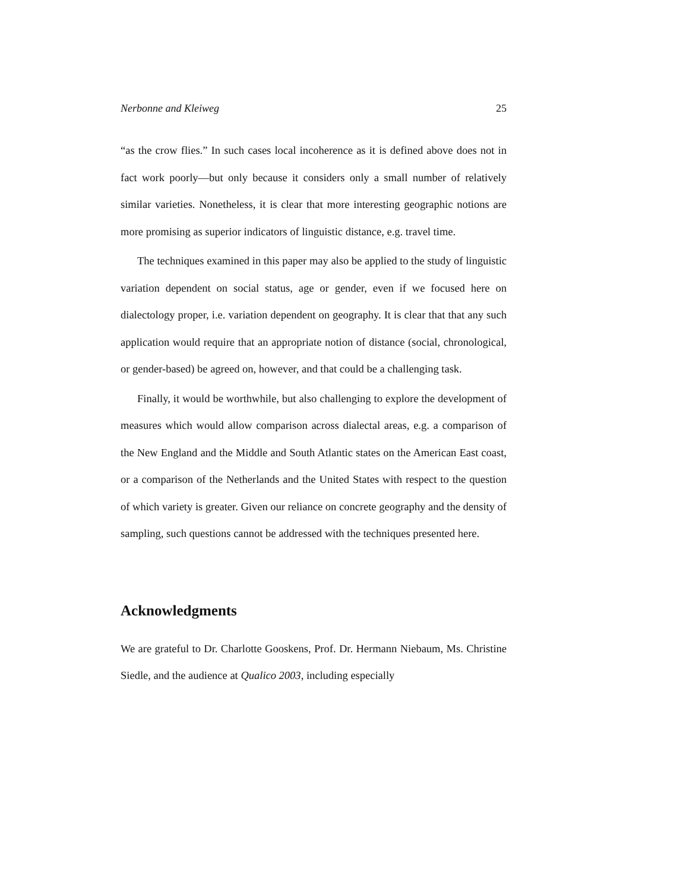Nerbonne and Kleiweg 25
“as the crow flies.” In such cases local incoherence as it is defined above does not in fact work poorly—but only because it considers only a small number of relatively similar varieties. Nonetheless, it is clear that more interesting geographic notions are more promising as superior indicators of linguistic distance, e.g. travel time.
The techniques examined in this paper may also be applied to the study of linguistic variation dependent on social status, age or gender, even if we focused here on dialectology proper, i.e. variation dependent on geography. It is clear that that any such application would require that an appropriate notion of distance (social, chronological, or gender-based) be agreed on, however, and that could be a challenging task.
Finally, it would be worthwhile, but also challenging to explore the development of measures which would allow comparison across dialectal areas, e.g. a comparison of the New England and the Middle and South Atlantic states on the American East coast, or a comparison of the Netherlands and the United States with respect to the question of which variety is greater. Given our reliance on concrete geography and the density of sampling, such questions cannot be addressed with the techniques presented here.
Acknowledgments
We are grateful to Dr. Charlotte Gooskens, Prof. Dr. Hermann Niebaum, Ms. Christine Siedle, and the audience at Qualico 2003, including especially